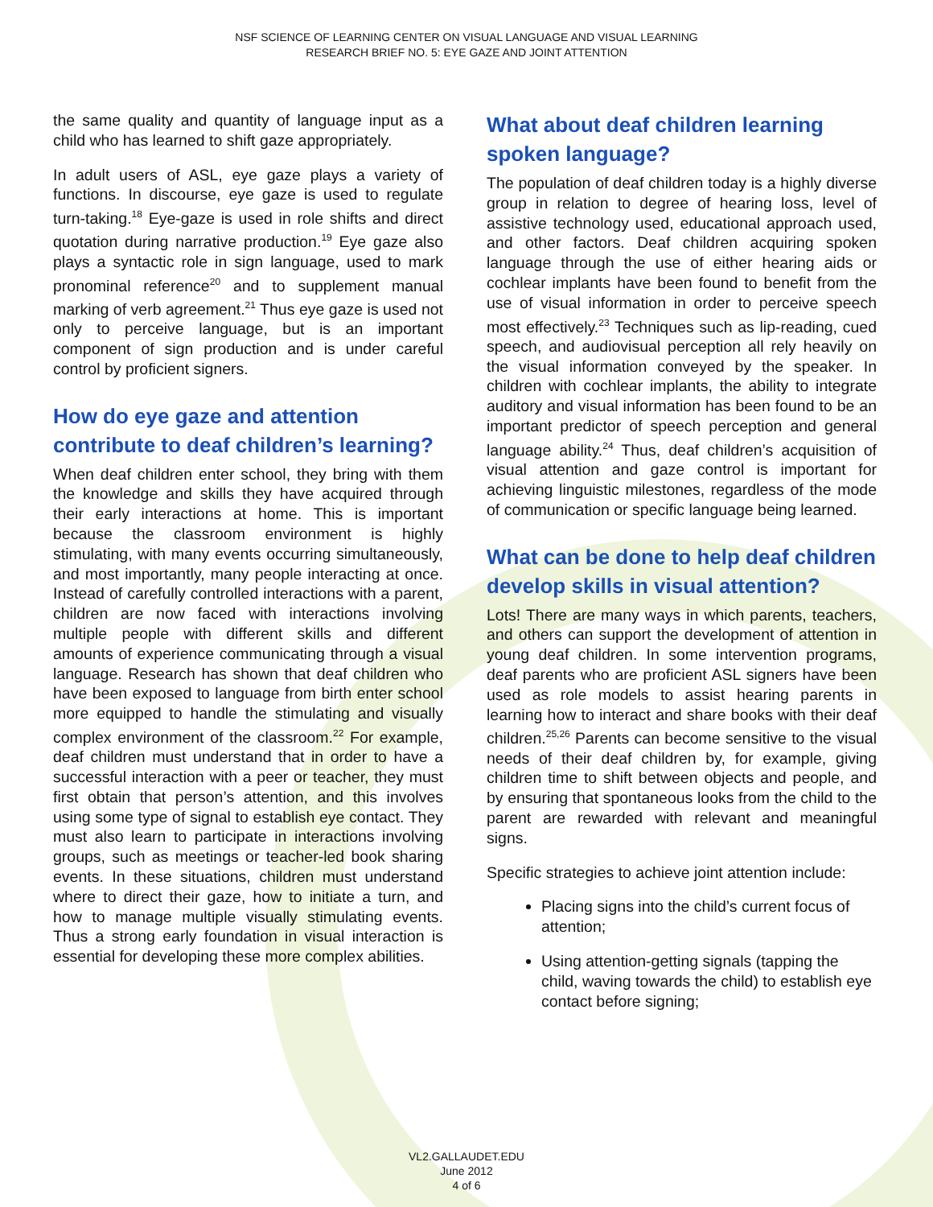NSF SCIENCE OF LEARNING CENTER ON VISUAL LANGUAGE AND VISUAL LEARNING
RESEARCH BRIEF NO. 5: EYE GAZE AND JOINT ATTENTION
the same quality and quantity of language input as a child who has learned to shift gaze appropriately.
In adult users of ASL, eye gaze plays a variety of functions. In discourse, eye gaze is used to regulate turn-taking.<sup>18</sup> Eye-gaze is used in role shifts and direct quotation during narrative production.<sup>19</sup> Eye gaze also plays a syntactic role in sign language, used to mark pronominal reference<sup>20</sup> and to supplement manual marking of verb agreement.<sup>21</sup> Thus eye gaze is used not only to perceive language, but is an important component of sign production and is under careful control by proficient signers.
How do eye gaze and attention contribute to deaf children’s learning?
When deaf children enter school, they bring with them the knowledge and skills they have acquired through their early interactions at home. This is important because the classroom environment is highly stimulating, with many events occurring simultaneously, and most importantly, many people interacting at once. Instead of carefully controlled interactions with a parent, children are now faced with interactions involving multiple people with different skills and different amounts of experience communicating through a visual language. Research has shown that deaf children who have been exposed to language from birth enter school more equipped to handle the stimulating and visually complex environment of the classroom.<sup>22</sup> For example, deaf children must understand that in order to have a successful interaction with a peer or teacher, they must first obtain that person’s attention, and this involves using some type of signal to establish eye contact. They must also learn to participate in interactions involving groups, such as meetings or teacher-led book sharing events. In these situations, children must understand where to direct their gaze, how to initiate a turn, and how to manage multiple visually stimulating events. Thus a strong early foundation in visual interaction is essential for developing these more complex abilities.
What about deaf children learning spoken language?
The population of deaf children today is a highly diverse group in relation to degree of hearing loss, level of assistive technology used, educational approach used, and other factors. Deaf children acquiring spoken language through the use of either hearing aids or cochlear implants have been found to benefit from the use of visual information in order to perceive speech most effectively.<sup>23</sup> Techniques such as lip-reading, cued speech, and audiovisual perception all rely heavily on the visual information conveyed by the speaker. In children with cochlear implants, the ability to integrate auditory and visual information has been found to be an important predictor of speech perception and general language ability.<sup>24</sup> Thus, deaf children’s acquisition of visual attention and gaze control is important for achieving linguistic milestones, regardless of the mode of communication or specific language being learned.
What can be done to help deaf children develop skills in visual attention?
Lots! There are many ways in which parents, teachers, and others can support the development of attention in young deaf children. In some intervention programs, deaf parents who are proficient ASL signers have been used as role models to assist hearing parents in learning how to interact and share books with their deaf children.<sup>25,26</sup> Parents can become sensitive to the visual needs of their deaf children by, for example, giving children time to shift between objects and people, and by ensuring that spontaneous looks from the child to the parent are rewarded with relevant and meaningful signs.
Specific strategies to achieve joint attention include:
Placing signs into the child’s current focus of attention;
Using attention-getting signals (tapping the child, waving towards the child) to establish eye contact before signing;
VL2.GALLAUDET.EDU
June 2012
4 of 6